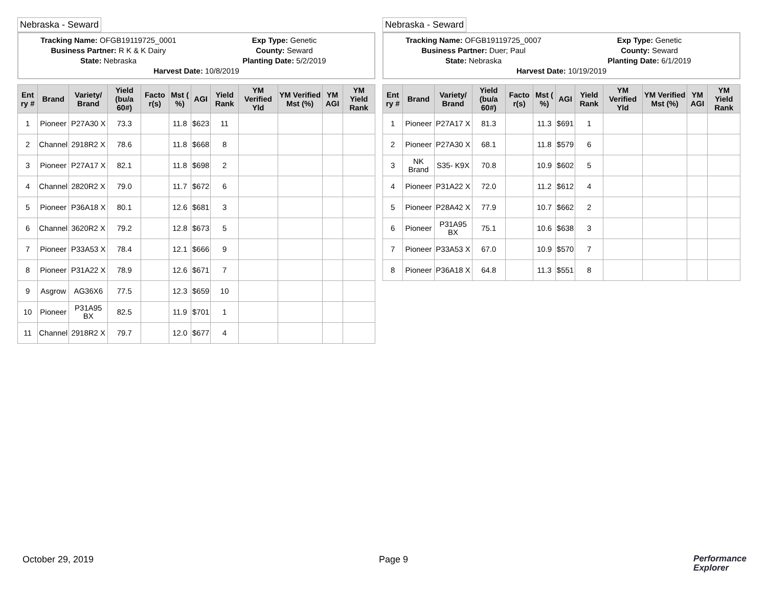Nebraska - Seward
Tracking Name: OFGB19119725_0001
Exp Type: Genetic
Business Partner: R K & K Dairy
County: Seward
State: Nebraska
Planting Date: 5/2/2019
Harvest Date: 10/8/2019
| Ent ry # | Brand | Variety/ Brand | Yield (bu/a 60#) | Facto r(s) | Mst ( %) | AGI | Yield Rank | YM Verified Yld | YM Verified Mst (%) | YM AGI | YM Yield Rank |
| --- | --- | --- | --- | --- | --- | --- | --- | --- | --- | --- | --- |
| 1 | Pioneer | P27A30 X | 73.3 | | 11.8 | $623 | 11 | | | | |
| 2 | Channel | 2918R2 X | 78.6 | | 11.8 | $668 | 8 | | | | |
| 3 | Pioneer | P27A17 X | 82.1 | | 11.8 | $698 | 2 | | | | |
| 4 | Channel | 2820R2 X | 79.0 | | 11.7 | $672 | 6 | | | | |
| 5 | Pioneer | P36A18 X | 80.1 | | 12.6 | $681 | 3 | | | | |
| 6 | Channel | 3620R2 X | 79.2 | | 12.8 | $673 | 5 | | | | |
| 7 | Pioneer | P33A53 X | 78.4 | | 12.1 | $666 | 9 | | | | |
| 8 | Pioneer | P31A22 X | 78.9 | | 12.6 | $671 | 7 | | | | |
| 9 | Asgrow | AG36X6 | 77.5 | | 12.3 | $659 | 10 | | | | |
| 10 | Pioneer | P31A95 BX | 82.5 | | 11.9 | $701 | 1 | | | | |
| 11 | Channel | 2918R2 X | 79.7 | | 12.0 | $677 | 4 | | | | |
Nebraska - Seward
Tracking Name: OFGB19119725_0007
Exp Type: Genetic
Business Partner: Duer; Paul
County: Seward
State: Nebraska
Planting Date: 6/1/2019
Harvest Date: 10/19/2019
| Ent ry # | Brand | Variety/ Brand | Yield (bu/a 60#) | Facto r(s) | Mst ( %) | AGI | Yield Rank | YM Verified Yld | YM Verified Mst (%) | YM AGI | YM Yield Rank |
| --- | --- | --- | --- | --- | --- | --- | --- | --- | --- | --- | --- |
| 1 | Pioneer | P27A17 X | 81.3 | | 11.3 | $691 | 1 | | | | |
| 2 | Pioneer | P27A30 X | 68.1 | | 11.8 | $579 | 6 | | | | |
| 3 | NK Brand | S35- K9X | 70.8 | | 10.9 | $602 | 5 | | | | |
| 4 | Pioneer | P31A22 X | 72.0 | | 11.2 | $612 | 4 | | | | |
| 5 | Pioneer | P28A42 X | 77.9 | | 10.7 | $662 | 2 | | | | |
| 6 | Pioneer | P31A95 BX | 75.1 | | 10.6 | $638 | 3 | | | | |
| 7 | Pioneer | P33A53 X | 67.0 | | 10.9 | $570 | 7 | | | | |
| 8 | Pioneer | P36A18 X | 64.8 | | 11.3 | $551 | 8 | | | | |
October 29, 2019 Page 9
Performance
Explorer